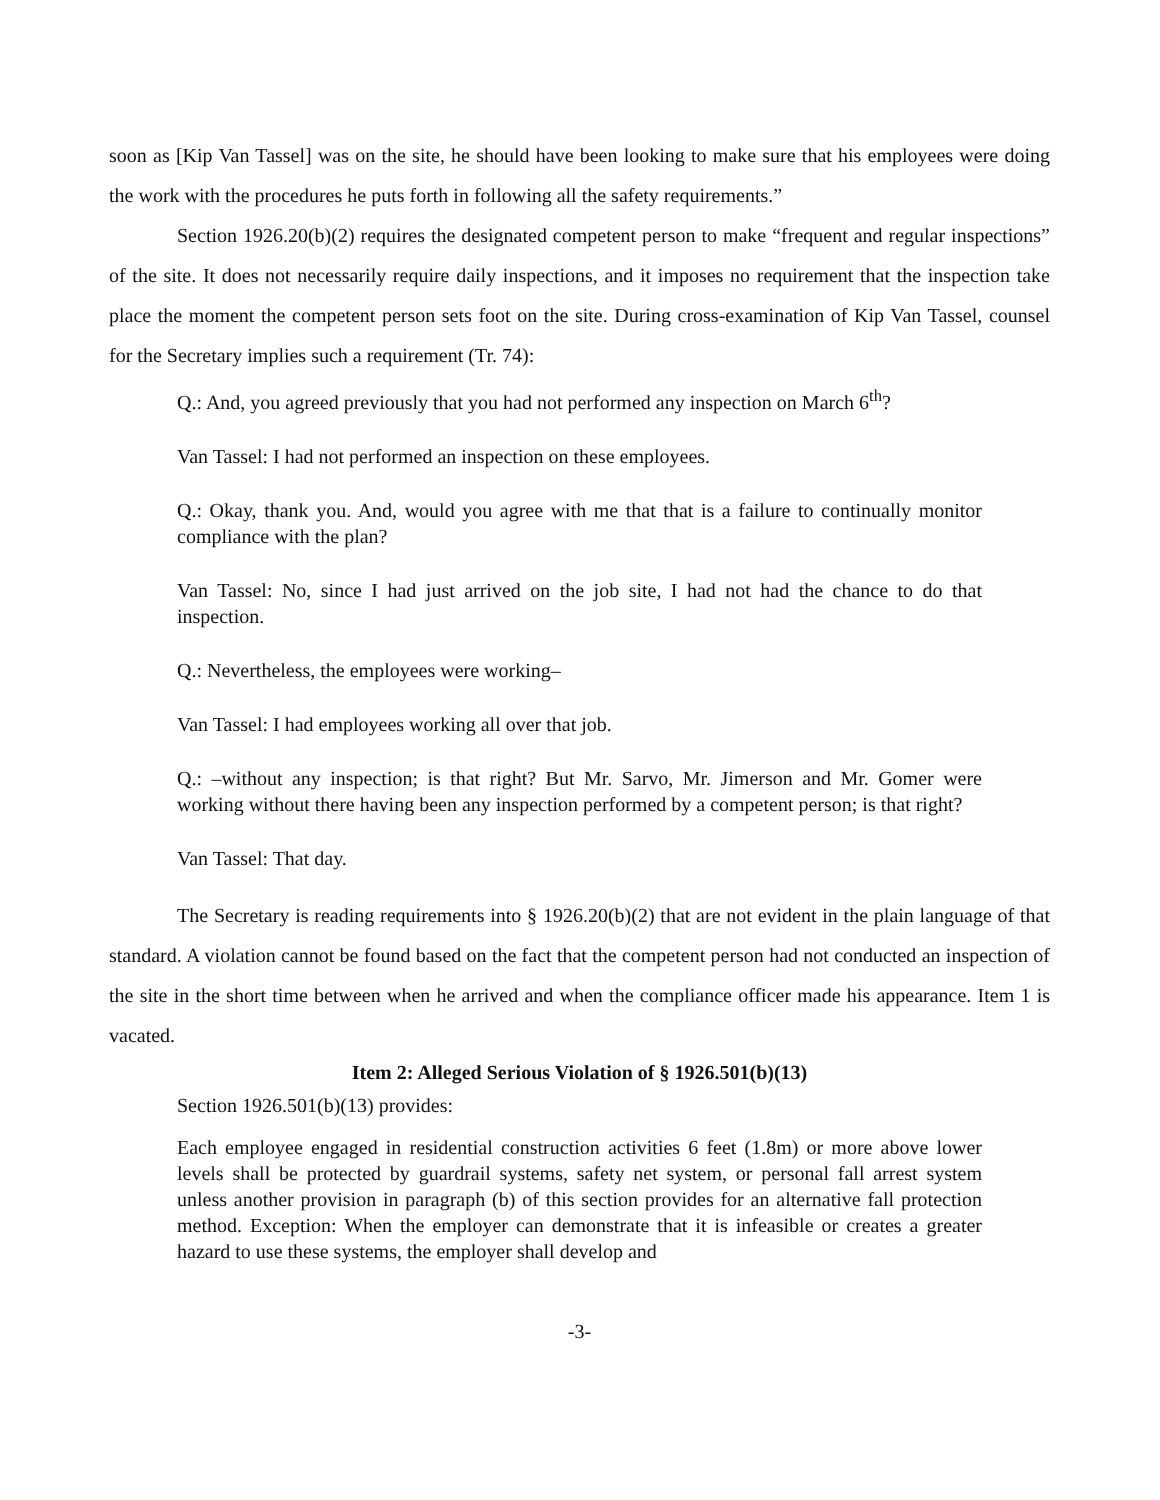soon as [Kip Van Tassel] was on the site, he should have been looking to make sure that his employees were doing the work with the procedures he puts forth in following all the safety requirements.”
Section 1926.20(b)(2) requires the designated competent person to make “frequent and regular inspections” of the site. It does not necessarily require daily inspections, and it imposes no requirement that the inspection take place the moment the competent person sets foot on the site. During cross-examination of Kip Van Tassel, counsel for the Secretary implies such a requirement (Tr. 74):
Q.: And, you agreed previously that you had not performed any inspection on March 6<sup>th</sup>?
Van Tassel: I had not performed an inspection on these employees.
Q.: Okay, thank you. And, would you agree with me that that is a failure to continually monitor compliance with the plan?
Van Tassel: No, since I had just arrived on the job site, I had not had the chance to do that inspection.
Q.: Nevertheless, the employees were working–
Van Tassel: I had employees working all over that job.
Q.: –without any inspection; is that right? But Mr. Sarvo, Mr. Jimerson and Mr. Gomer were working without there having been any inspection performed by a competent person; is that right?
Van Tassel: That day.
The Secretary is reading requirements into § 1926.20(b)(2) that are not evident in the plain language of that standard. A violation cannot be found based on the fact that the competent person had not conducted an inspection of the site in the short time between when he arrived and when the compliance officer made his appearance. Item 1 is vacated.
Item 2: Alleged Serious Violation of § 1926.501(b)(13)
Section 1926.501(b)(13) provides:
Each employee engaged in residential construction activities 6 feet (1.8m) or more above lower levels shall be protected by guardrail systems, safety net system, or personal fall arrest system unless another provision in paragraph (b) of this section provides for an alternative fall protection method. Exception: When the employer can demonstrate that it is infeasible or creates a greater hazard to use these systems, the employer shall develop and
-3-